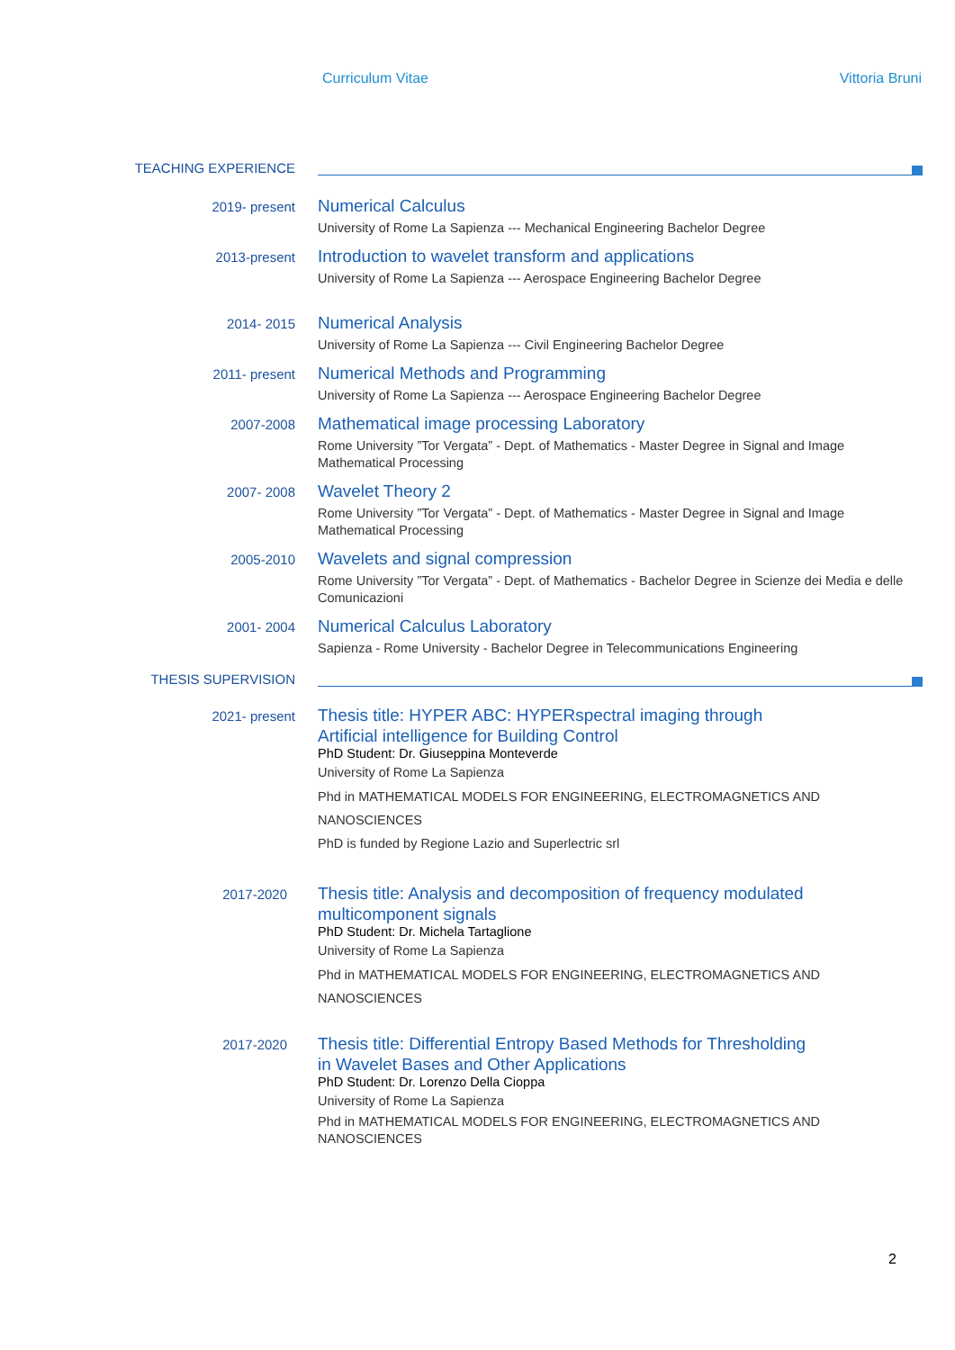Curriculum Vitae Vittoria Bruni
TEACHING EXPERIENCE
2019- present
Numerical Calculus
University of Rome La Sapienza --- Mechanical Engineering Bachelor Degree
2013-present
Introduction to wavelet transform and applications
University of Rome La Sapienza --- Aerospace Engineering Bachelor Degree
2014- 2015
Numerical Analysis
University of Rome La Sapienza --- Civil Engineering Bachelor Degree
2011- present
Numerical Methods and Programming
University of Rome La Sapienza --- Aerospace Engineering Bachelor Degree
2007-2008
Mathematical image processing Laboratory
Rome University ”Tor Vergata” - Dept. of Mathematics - Master Degree in Signal and Image Mathematical Processing
2007- 2008
Wavelet Theory 2
Rome University ”Tor Vergata” - Dept. of Mathematics - Master Degree in Signal and Image Mathematical Processing
2005-2010
Wavelets and signal compression
Rome University ”Tor Vergata” - Dept. of Mathematics - Bachelor Degree in Scienze dei Media e delle Comunicazioni
2001- 2004
Numerical Calculus Laboratory
Sapienza - Rome University - Bachelor Degree in Telecommunications Engineering
THESIS SUPERVISION
2021- present
Thesis title: HYPER ABC: HYPERspectral imaging through Artificial intelligence for Building Control
PhD Student: Dr. Giuseppina Monteverde
University of Rome La Sapienza
Phd in MATHEMATICAL MODELS FOR ENGINEERING, ELECTROMAGNETICS AND NANOSCIENCES
PhD is funded by Regione Lazio and Superlectric srl
2017-2020
Thesis title: Analysis and decomposition of frequency modulated multicomponent signals
PhD Student: Dr. Michela Tartaglione
University of Rome La Sapienza
Phd in MATHEMATICAL MODELS FOR ENGINEERING, ELECTROMAGNETICS AND NANOSCIENCES
2017-2020
Thesis title: Differential Entropy Based Methods for Thresholding in Wavelet Bases and Other Applications
PhD Student: Dr. Lorenzo Della Cioppa
University of Rome La Sapienza
Phd in MATHEMATICAL MODELS FOR ENGINEERING, ELECTROMAGNETICS AND NANOSCIENCES
2